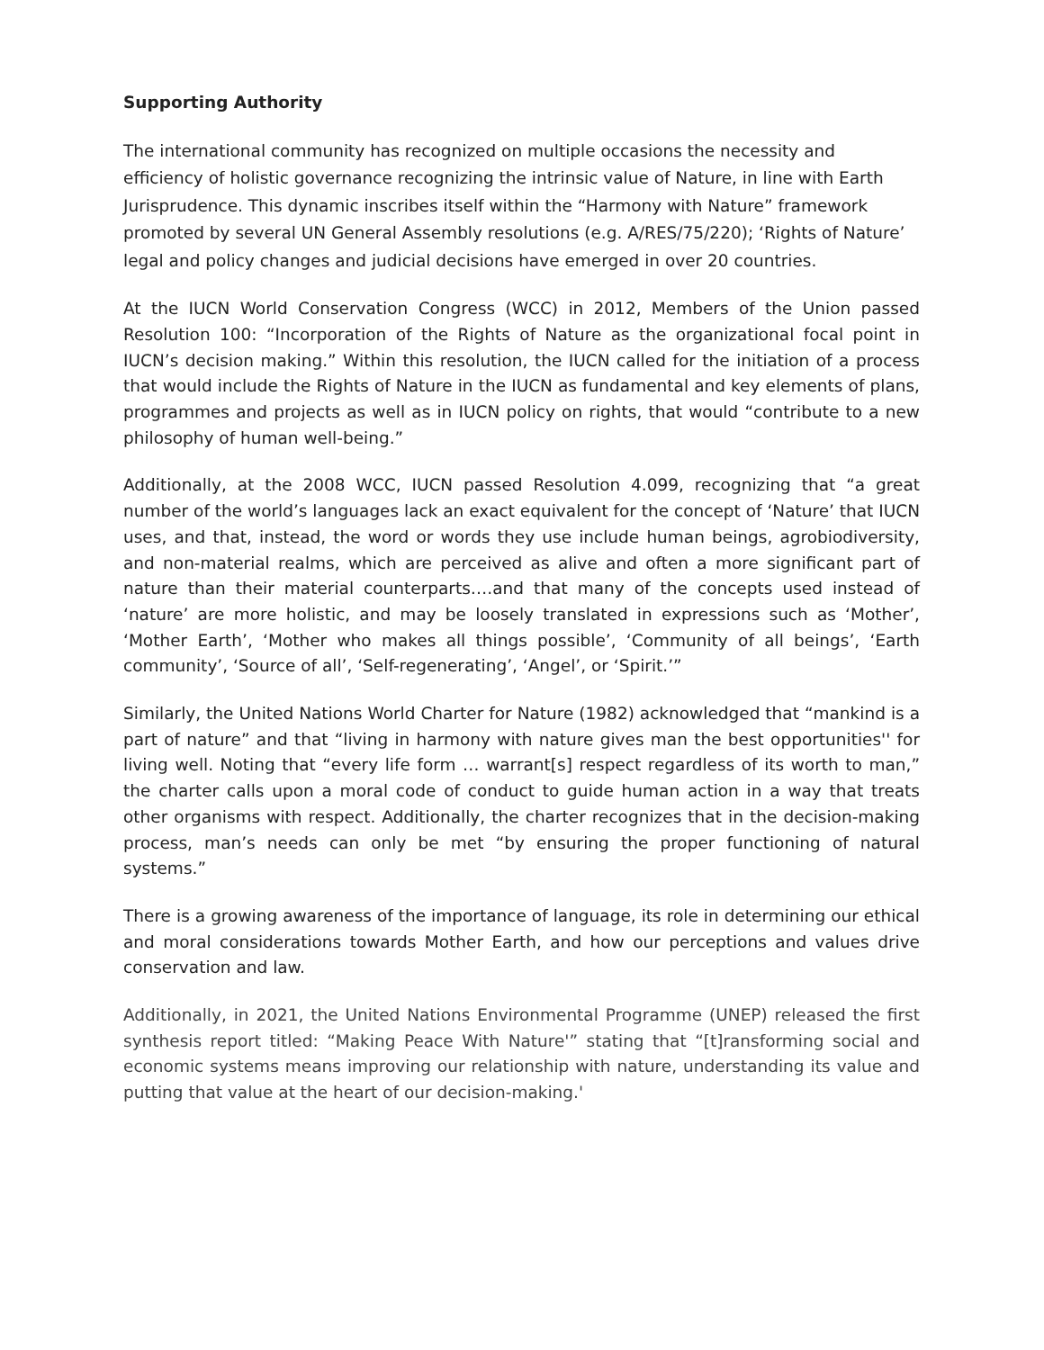Supporting Authority
The international community has recognized on multiple occasions the necessity and efficiency of holistic governance recognizing the intrinsic value of Nature, in line with Earth Jurisprudence. This dynamic inscribes itself within the “Harmony with Nature” framework promoted by several UN General Assembly resolutions (e.g. A/RES/75/220); ‘Rights of Nature’ legal and policy changes and judicial decisions have emerged in over 20 countries.
At the IUCN World Conservation Congress (WCC) in 2012, Members of the Union passed Resolution 100: “Incorporation of the Rights of Nature as the organizational focal point in IUCN’s decision making.” Within this resolution, the IUCN called for the initiation of a process that would include the Rights of Nature in the IUCN as fundamental and key elements of plans, programmes and projects as well as in IUCN policy on rights, that would “contribute to a new philosophy of human well-being.”
Additionally, at the 2008 WCC, IUCN passed Resolution 4.099, recognizing that “a great number of the world’s languages lack an exact equivalent for the concept of ‘Nature’ that IUCN uses, and that, instead, the word or words they use include human beings, agrobiodiversity, and non-material realms, which are perceived as alive and often a more significant part of nature than their material counterparts….and that many of the concepts used instead of ‘nature’ are more holistic, and may be loosely translated in expressions such as ‘Mother’, ‘Mother Earth’, ‘Mother who makes all things possible’, ‘Community of all beings’, ‘Earth community’, ‘Source of all’, ‘Self-regenerating’, ‘Angel’, or ‘Spirit.’”
Similarly, the United Nations World Charter for Nature (1982) acknowledged that “mankind is a part of nature” and that “living in harmony with nature gives man the best opportunities'' for living well. Noting that “every life form … warrant[s] respect regardless of its worth to man,” the charter calls upon a moral code of conduct to guide human action in a way that treats other organisms with respect. Additionally, the charter recognizes that in the decision-making process, man’s needs can only be met “by ensuring the proper functioning of natural systems.”
There is a growing awareness of the importance of language, its role in determining our ethical and moral considerations towards Mother Earth, and how our perceptions and values drive conservation and law.
Additionally, in 2021, the United Nations Environmental Programme (UNEP) released the first synthesis report titled: “Making Peace With Nature'” stating that “[t]ransforming social and economic systems means improving our relationship with nature, understanding its value and putting that value at the heart of our decision-making.'